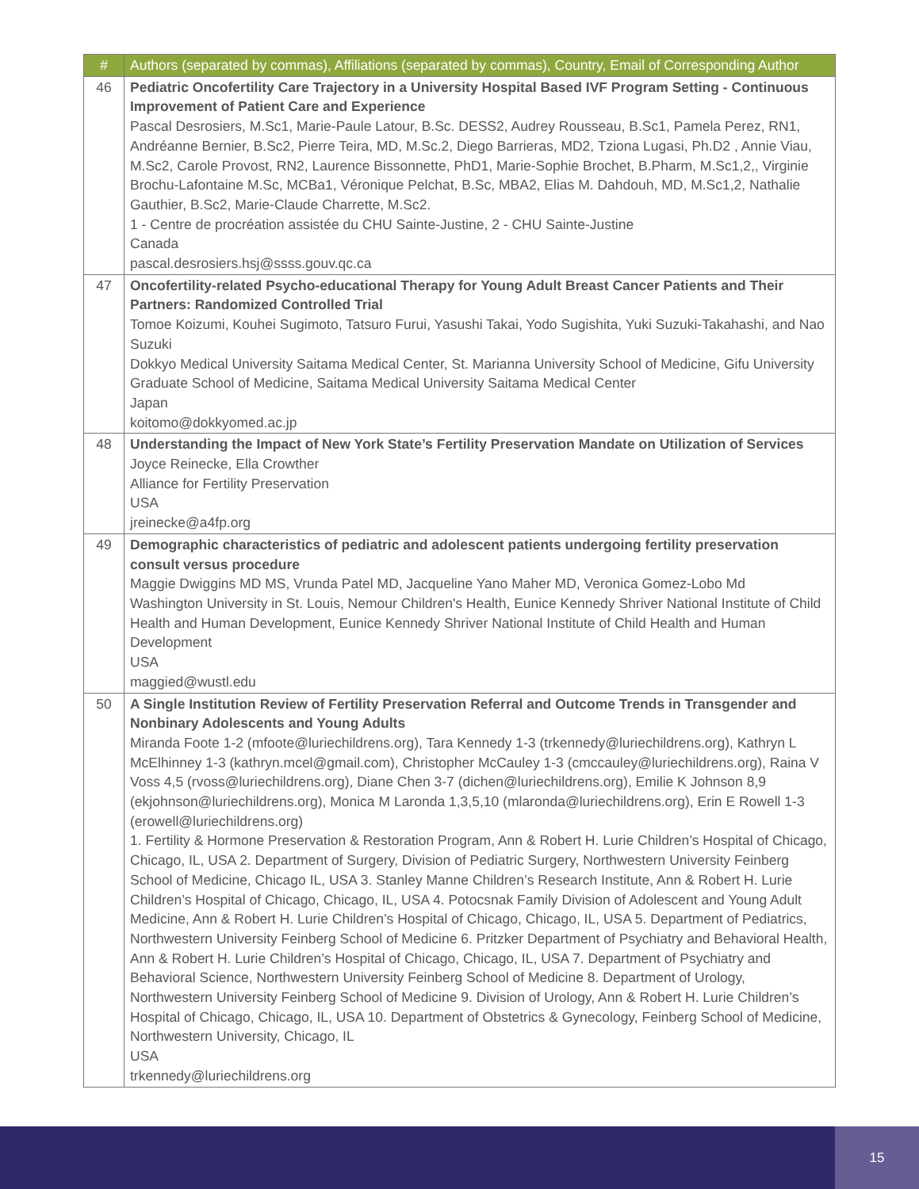| # | Authors (separated by commas), Affiliations (separated by commas), Country, Email of Corresponding Author |
| --- | --- |
| 46 | Pediatric Oncofertility Care Trajectory in a University Hospital Based IVF Program Setting - Continuous Improvement of Patient Care and Experience Pascal Desrosiers, M.Sc1, Marie-Paule Latour, B.Sc. DESS2, Audrey Rousseau, B.Sc1, Pamela Perez, RN1, Andréanne Bernier, B.Sc2, Pierre Teira, MD, M.Sc.2, Diego Barrieras, MD2, Tziona Lugasi, Ph.D2 , Annie Viau, M.Sc2, Carole Provost, RN2, Laurence Bissonnette, PhD1, Marie-Sophie Brochet, B.Pharm, M.Sc1,2,, Virginie Brochu-Lafontaine M.Sc, MCBa1, Véronique Pelchat, B.Sc, MBA2, Elias M. Dahdouh, MD, M.Sc1,2, Nathalie Gauthier, B.Sc2, Marie-Claude Charrette, M.Sc2. 1 - Centre de procréation assistée du CHU Sainte-Justine, 2 - CHU Sainte-Justine Canada pascal.desrosiers.hsj@ssss.gouv.qc.ca |
| 47 | Oncofertility-related Psycho-educational Therapy for Young Adult Breast Cancer Patients and Their Partners: Randomized Controlled Trial Tomoe Koizumi, Kouhei Sugimoto, Tatsuro Furui, Yasushi Takai, Yodo Sugishita, Yuki Suzuki-Takahashi, and Nao Suzuki Dokkyo Medical University Saitama Medical Center, St. Marianna University School of Medicine, Gifu University Graduate School of Medicine, Saitama Medical University Saitama Medical Center Japan koitomo@dokkyomed.ac.jp |
| 48 | Understanding the Impact of New York State’s Fertility Preservation Mandate on Utilization of Services Joyce Reinecke, Ella Crowther Alliance for Fertility Preservation USA jreinecke@a4fp.org |
| 49 | Demographic characteristics of pediatric and adolescent patients undergoing fertility preservation consult versus procedure Maggie Dwiggins MD MS, Vrunda Patel MD, Jacqueline Yano Maher MD, Veronica Gomez-Lobo Md Washington University in St. Louis, Nemour Children's Health, Eunice Kennedy Shriver National Institute of Child Health and Human Development, Eunice Kennedy Shriver National Institute of Child Health and Human Development USA maggied@wustl.edu |
| 50 | A Single Institution Review of Fertility Preservation Referral and Outcome Trends in Transgender and Nonbinary Adolescents and Young Adults Miranda Foote 1-2 (mfoote@luriechildrens.org), Tara Kennedy 1-3 (trkennedy@luriechildrens.org), Kathryn L McElhinney 1-3 (kathryn.mcel@gmail.com), Christopher McCauley 1-3 (cmccauley@luriechildrens.org), Raina V Voss 4,5 (rvoss@luriechildrens.org), Diane Chen 3-7 (dichen@luriechildrens.org), Emilie K Johnson 8,9 (ekjohnson@luriechildrens.org), Monica M Laronda 1,3,5,10 (mlaronda@luriechildrens.org), Erin E Rowell 1-3 (erowell@luriechildrens.org) 1. Fertility & Hormone Preservation & Restoration Program, Ann & Robert H. Lurie Children’s Hospital of Chicago, Chicago, IL, USA 2. Department of Surgery, Division of Pediatric Surgery, Northwestern University Feinberg School of Medicine, Chicago IL, USA 3. Stanley Manne Children’s Research Institute, Ann & Robert H. Lurie Children’s Hospital of Chicago, Chicago, IL, USA 4. Potocsnak Family Division of Adolescent and Young Adult Medicine, Ann & Robert H. Lurie Children’s Hospital of Chicago, Chicago, IL, USA 5. Department of Pediatrics, Northwestern University Feinberg School of Medicine 6. Pritzker Department of Psychiatry and Behavioral Health, Ann & Robert H. Lurie Children’s Hospital of Chicago, Chicago, IL, USA 7. Department of Psychiatry and Behavioral Science, Northwestern University Feinberg School of Medicine 8. Department of Urology, Northwestern University Feinberg School of Medicine 9. Division of Urology, Ann & Robert H. Lurie Children’s Hospital of Chicago, Chicago, IL, USA 10. Department of Obstetrics & Gynecology, Feinberg School of Medicine, Northwestern University, Chicago, IL USA trkennedy@luriechildrens.org |
15